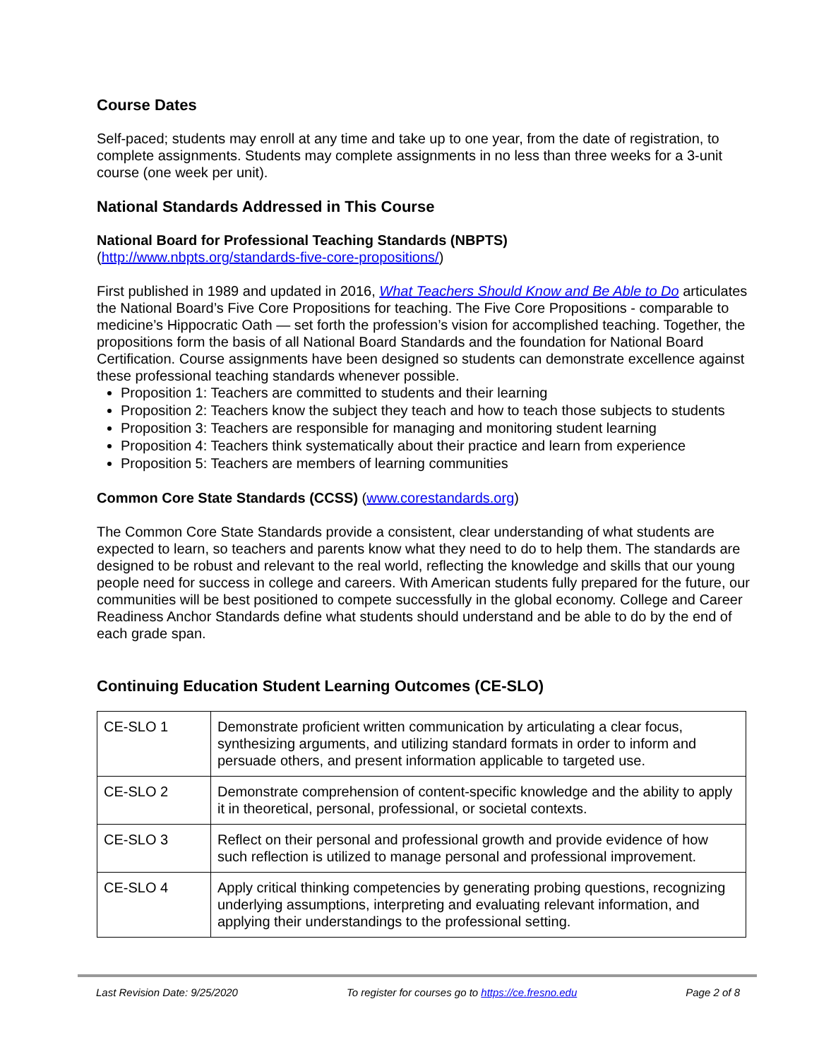Course Dates
Self-paced; students may enroll at any time and take up to one year, from the date of registration, to complete assignments. Students may complete assignments in no less than three weeks for a 3-unit course (one week per unit).
National Standards Addressed in This Course
National Board for Professional Teaching Standards (NBPTS)
(http://www.nbpts.org/standards-five-core-propositions/)
First published in 1989 and updated in 2016, What Teachers Should Know and Be Able to Do articulates the National Board’s Five Core Propositions for teaching. The Five Core Propositions - comparable to medicine’s Hippocratic Oath — set forth the profession’s vision for accomplished teaching. Together, the propositions form the basis of all National Board Standards and the foundation for National Board Certification. Course assignments have been designed so students can demonstrate excellence against these professional teaching standards whenever possible.
Proposition 1: Teachers are committed to students and their learning
Proposition 2: Teachers know the subject they teach and how to teach those subjects to students
Proposition 3: Teachers are responsible for managing and monitoring student learning
Proposition 4: Teachers think systematically about their practice and learn from experience
Proposition 5: Teachers are members of learning communities
Common Core State Standards (CCSS) (www.corestandards.org)
The Common Core State Standards provide a consistent, clear understanding of what students are expected to learn, so teachers and parents know what they need to do to help them. The standards are designed to be robust and relevant to the real world, reflecting the knowledge and skills that our young people need for success in college and careers. With American students fully prepared for the future, our communities will be best positioned to compete successfully in the global economy. College and Career Readiness Anchor Standards define what students should understand and be able to do by the end of each grade span.
Continuing Education Student Learning Outcomes (CE-SLO)
| CE-SLO 1 | Demonstrate proficient written communication by articulating a clear focus, synthesizing arguments, and utilizing standard formats in order to inform and persuade others, and present information applicable to targeted use. |
| CE-SLO 2 | Demonstrate comprehension of content-specific knowledge and the ability to apply it in theoretical, personal, professional, or societal contexts. |
| CE-SLO 3 | Reflect on their personal and professional growth and provide evidence of how such reflection is utilized to manage personal and professional improvement. |
| CE-SLO 4 | Apply critical thinking competencies by generating probing questions, recognizing underlying assumptions, interpreting and evaluating relevant information, and applying their understandings to the professional setting. |
Last Revision Date: 9/25/2020 To register for courses go to https://ce.fresno.edu Page 2 of 8